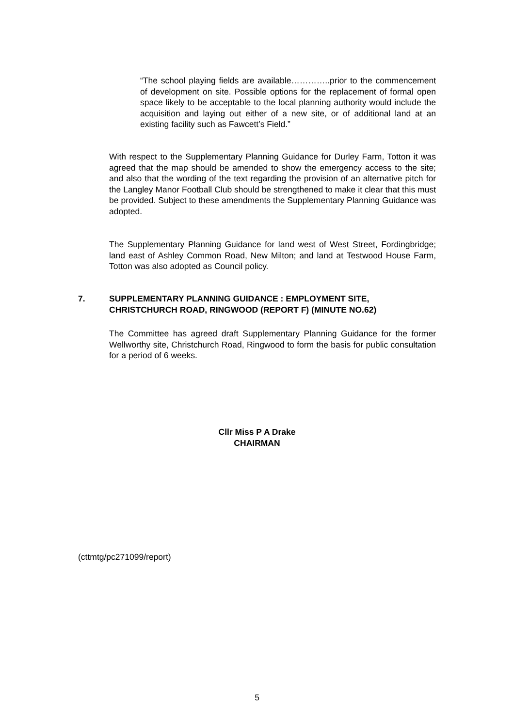“The school playing fields are available…………..prior to the commencement of development on site. Possible options for the replacement of formal open space likely to be acceptable to the local planning authority would include the acquisition and laying out either of a new site, or of additional land at an existing facility such as Fawcett’s Field.”
With respect to the Supplementary Planning Guidance for Durley Farm, Totton it was agreed that the map should be amended to show the emergency access to the site; and also that the wording of the text regarding the provision of an alternative pitch for the Langley Manor Football Club should be strengthened to make it clear that this must be provided. Subject to these amendments the Supplementary Planning Guidance was adopted.
The Supplementary Planning Guidance for land west of West Street, Fordingbridge; land east of Ashley Common Road, New Milton; and land at Testwood House Farm, Totton was also adopted as Council policy.
7. SUPPLEMENTARY PLANNING GUIDANCE : EMPLOYMENT SITE,
CHRISTCHURCH ROAD, RINGWOOD (REPORT F) (MINUTE NO.62)
The Committee has agreed draft Supplementary Planning Guidance for the former Wellworthy site, Christchurch Road, Ringwood to form the basis for public consultation for a period of 6 weeks.
Cllr Miss P A Drake
CHAIRMAN
(cttmtg/pc271099/report)
5